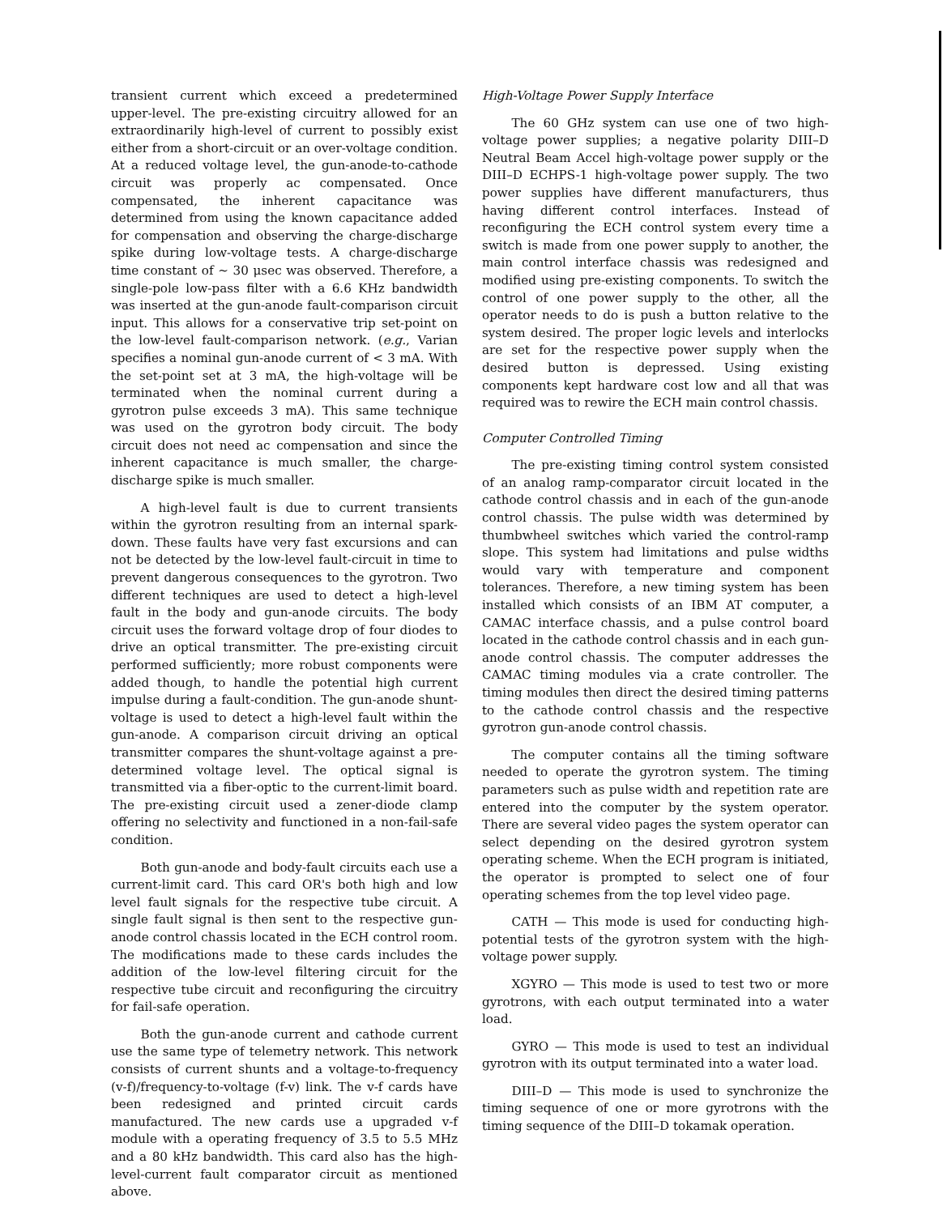transient current which exceed a predetermined upper-level. The pre-existing circuitry allowed for an extraordinarily high-level of current to possibly exist either from a short-circuit or an over-voltage condition. At a reduced voltage level, the gun-anode-to-cathode circuit was properly ac compensated. Once compensated, the inherent capacitance was determined from using the known capacitance added for compensation and observing the charge-discharge spike during low-voltage tests. A charge-discharge time constant of ∼ 30 μsec was observed. Therefore, a single-pole low-pass filter with a 6.6 KHz bandwidth was inserted at the gun-anode fault-comparison circuit input. This allows for a conservative trip set-point on the low-level fault-comparison network. (e.g., Varian specifies a nominal gun-anode current of < 3 mA. With the set-point set at 3 mA, the high-voltage will be terminated when the nominal current during a gyrotron pulse exceeds 3 mA). This same technique was used on the gyrotron body circuit. The body circuit does not need ac compensation and since the inherent capacitance is much smaller, the charge-discharge spike is much smaller.
A high-level fault is due to current transients within the gyrotron resulting from an internal spark-down. These faults have very fast excursions and can not be detected by the low-level fault-circuit in time to prevent dangerous consequences to the gyrotron. Two different techniques are used to detect a high-level fault in the body and gun-anode circuits. The body circuit uses the forward voltage drop of four diodes to drive an optical transmitter. The pre-existing circuit performed sufficiently; more robust components were added though, to handle the potential high current impulse during a fault-condition. The gun-anode shunt-voltage is used to detect a high-level fault within the gun-anode. A comparison circuit driving an optical transmitter compares the shunt-voltage against a pre-determined voltage level. The optical signal is transmitted via a fiber-optic to the current-limit board. The pre-existing circuit used a zener-diode clamp offering no selectivity and functioned in a non-fail-safe condition.
Both gun-anode and body-fault circuits each use a current-limit card. This card OR's both high and low level fault signals for the respective tube circuit. A single fault signal is then sent to the respective gun-anode control chassis located in the ECH control room. The modifications made to these cards includes the addition of the low-level filtering circuit for the respective tube circuit and reconfiguring the circuitry for fail-safe operation.
Both the gun-anode current and cathode current use the same type of telemetry network. This network consists of current shunts and a voltage-to-frequency (v-f)/frequency-to-voltage (f-v) link. The v-f cards have been redesigned and printed circuit cards manufactured. The new cards use a upgraded v-f module with a operating frequency of 3.5 to 5.5 MHz and a 80 kHz bandwidth. This card also has the high-level-current fault comparator circuit as mentioned above.
High-Voltage Power Supply Interface
The 60 GHz system can use one of two high-voltage power supplies; a negative polarity DIII–D Neutral Beam Accel high-voltage power supply or the DIII–D ECHPS-1 high-voltage power supply. The two power supplies have different manufacturers, thus having different control interfaces. Instead of reconfiguring the ECH control system every time a switch is made from one power supply to another, the main control interface chassis was redesigned and modified using pre-existing components. To switch the control of one power supply to the other, all the operator needs to do is push a button relative to the system desired. The proper logic levels and interlocks are set for the respective power supply when the desired button is depressed. Using existing components kept hardware cost low and all that was required was to rewire the ECH main control chassis.
Computer Controlled Timing
The pre-existing timing control system consisted of an analog ramp-comparator circuit located in the cathode control chassis and in each of the gun-anode control chassis. The pulse width was determined by thumbwheel switches which varied the control-ramp slope. This system had limitations and pulse widths would vary with temperature and component tolerances. Therefore, a new timing system has been installed which consists of an IBM AT computer, a CAMAC interface chassis, and a pulse control board located in the cathode control chassis and in each gun-anode control chassis. The computer addresses the CAMAC timing modules via a crate controller. The timing modules then direct the desired timing patterns to the cathode control chassis and the respective gyrotron gun-anode control chassis.
The computer contains all the timing software needed to operate the gyrotron system. The timing parameters such as pulse width and repetition rate are entered into the computer by the system operator. There are several video pages the system operator can select depending on the desired gyrotron system operating scheme. When the ECH program is initiated, the operator is prompted to select one of four operating schemes from the top level video page.
CATH — This mode is used for conducting high-potential tests of the gyrotron system with the high-voltage power supply.
XGYRO — This mode is used to test two or more gyrotrons, with each output terminated into a water load.
GYRO — This mode is used to test an individual gyrotron with its output terminated into a water load.
DIII–D — This mode is used to synchronize the timing sequence of one or more gyrotrons with the timing sequence of the DIII–D tokamak operation.